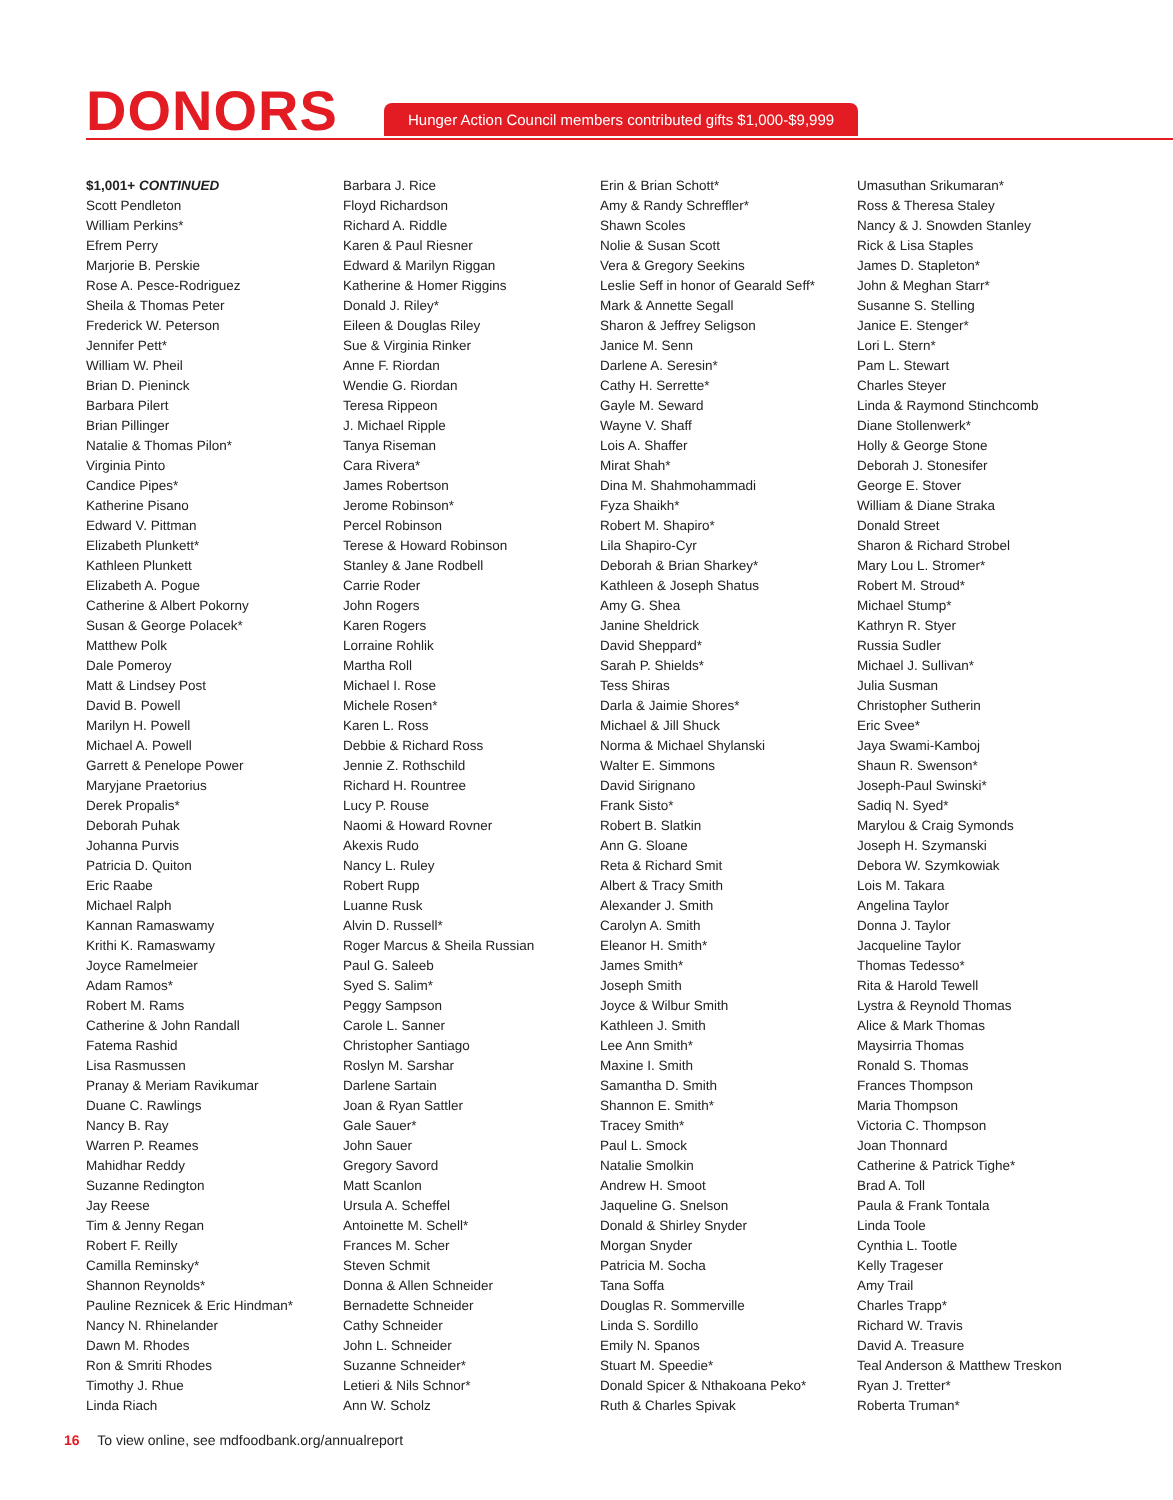DONORS
Hunger Action Council members contributed gifts $1,000-$9,999
$1,001+ CONTINUED
Scott Pendleton
William Perkins*
Efrem Perry
Marjorie B. Perskie
Rose A. Pesce-Rodriguez
Sheila & Thomas Peter
Frederick W. Peterson
Jennifer Pett*
William W. Pheil
Brian D. Pieninck
Barbara Pilert
Brian Pillinger
Natalie & Thomas Pilon*
Virginia Pinto
Candice Pipes*
Katherine Pisano
Edward V. Pittman
Elizabeth Plunkett*
Kathleen Plunkett
Elizabeth A. Pogue
Catherine & Albert Pokorny
Susan & George Polacek*
Matthew Polk
Dale Pomeroy
Matt & Lindsey Post
David B. Powell
Marilyn H. Powell
Michael A. Powell
Garrett & Penelope Power
Maryjane Praetorius
Derek Propalis*
Deborah Puhak
Johanna Purvis
Patricia D. Quiton
Eric Raabe
Michael Ralph
Kannan Ramaswamy
Krithi K. Ramaswamy
Joyce Ramelmeier
Adam Ramos*
Robert M. Rams
Catherine & John Randall
Fatema Rashid
Lisa Rasmussen
Pranay & Meriam Ravikumar
Duane C. Rawlings
Nancy B. Ray
Warren P. Reames
Mahidhar Reddy
Suzanne Redington
Jay Reese
Tim & Jenny Regan
Robert F. Reilly
Camilla Reminsky*
Shannon Reynolds*
Pauline Reznicek & Eric Hindman*
Nancy N. Rhinelander
Dawn M. Rhodes
Ron & Smriti Rhodes
Timothy J. Rhue
Linda Riach
Barbara J. Rice
Floyd Richardson
Richard A. Riddle
Karen & Paul Riesner
Edward & Marilyn Riggan
Katherine & Homer Riggins
Donald J. Riley*
Eileen & Douglas Riley
Sue & Virginia Rinker
Anne F. Riordan
Wendie G. Riordan
Teresa Rippeon
J. Michael Ripple
Tanya Riseman
Cara Rivera*
James Robertson
Jerome Robinson*
Percel Robinson
Terese & Howard Robinson
Stanley & Jane Rodbell
Carrie Roder
John Rogers
Karen Rogers
Lorraine Rohlik
Martha Roll
Michael I. Rose
Michele Rosen*
Karen L. Ross
Debbie & Richard Ross
Jennie Z. Rothschild
Richard H. Rountree
Lucy P. Rouse
Naomi & Howard Rovner
Akexis Rudo
Nancy L. Ruley
Robert Rupp
Luanne Rusk
Alvin D. Russell*
Roger Marcus & Sheila Russian
Paul G. Saleeb
Syed S. Salim*
Peggy Sampson
Carole L. Sanner
Christopher Santiago
Roslyn M. Sarshar
Darlene Sartain
Joan & Ryan Sattler
Gale Sauer*
John Sauer
Gregory Savord
Matt Scanlon
Ursula A. Scheffel
Antoinette M. Schell*
Frances M. Scher
Steven Schmit
Donna & Allen Schneider
Bernadette Schneider
Cathy Schneider
John L. Schneider
Suzanne Schneider*
Letieri & Nils Schnor*
Ann W. Scholz
Erin & Brian Schott*
Amy & Randy Schreffler*
Shawn Scoles
Nolie & Susan Scott
Vera & Gregory Seekins
Leslie Seff in honor of Gearald Seff*
Mark & Annette Segall
Sharon & Jeffrey Seligson
Janice M. Senn
Darlene A. Seresin*
Cathy H. Serrette*
Gayle M. Seward
Wayne V. Shaff
Lois A. Shaffer
Mirat Shah*
Dina M. Shahmohammadi
Fyza Shaikh*
Robert M. Shapiro*
Lila Shapiro-Cyr
Deborah & Brian Sharkey*
Kathleen & Joseph Shatus
Amy G. Shea
Janine Sheldrick
David Sheppard*
Sarah P. Shields*
Tess Shiras
Darla & Jaimie Shores*
Michael & Jill Shuck
Norma & Michael Shylanski
Walter E. Simmons
David Sirignano
Frank Sisto*
Robert B. Slatkin
Ann G. Sloane
Reta & Richard Smit
Albert & Tracy Smith
Alexander J. Smith
Carolyn A. Smith
Eleanor H. Smith*
James Smith*
Joseph Smith
Joyce & Wilbur Smith
Kathleen J. Smith
Lee Ann Smith*
Maxine I. Smith
Samantha D. Smith
Shannon E. Smith*
Tracey Smith*
Paul L. Smock
Natalie Smolkin
Andrew H. Smoot
Jaqueline G. Snelson
Donald & Shirley Snyder
Morgan Snyder
Patricia M. Socha
Tana Soffa
Douglas R. Sommerville
Linda S. Sordillo
Emily N. Spanos
Stuart M. Speedie*
Donald Spicer & Nthakoana Peko*
Ruth & Charles Spivak
Umasuthan Srikumaran*
Ross & Theresa Staley
Nancy & J. Snowden Stanley
Rick & Lisa Staples
James D. Stapleton*
John & Meghan Starr*
Susanne S. Stelling
Janice E. Stenger*
Lori L. Stern*
Pam L. Stewart
Charles Steyer
Linda & Raymond Stinchcomb
Diane Stollenwerk*
Holly & George Stone
Deborah J. Stonesifer
George E. Stover
William & Diane Straka
Donald Street
Sharon & Richard Strobel
Mary Lou L. Stromer*
Robert M. Stroud*
Michael Stump*
Kathryn R. Styer
Russia Sudler
Michael J. Sullivan*
Julia Susman
Christopher Sutherin
Eric Svee*
Jaya Swami-Kamboj
Shaun R. Swenson*
Joseph-Paul Swinski*
Sadiq N. Syed*
Marylou & Craig Symonds
Joseph H. Szymanski
Debora W. Szymkowiak
Lois M. Takara
Angelina Taylor
Donna J. Taylor
Jacqueline Taylor
Thomas Tedesso*
Rita & Harold Tewell
Lystra & Reynold Thomas
Alice & Mark Thomas
Maysirria Thomas
Ronald S. Thomas
Frances Thompson
Maria Thompson
Victoria C. Thompson
Joan Thonnard
Catherine & Patrick Tighe*
Brad A. Toll
Paula & Frank Tontala
Linda Toole
Cynthia L. Tootle
Kelly Trageser
Amy Trail
Charles Trapp*
Richard W. Travis
David A. Treasure
Teal Anderson & Matthew Treskon
Ryan J. Tretter*
Roberta Truman*
16 To view online, see mdfoodbank.org/annualreport